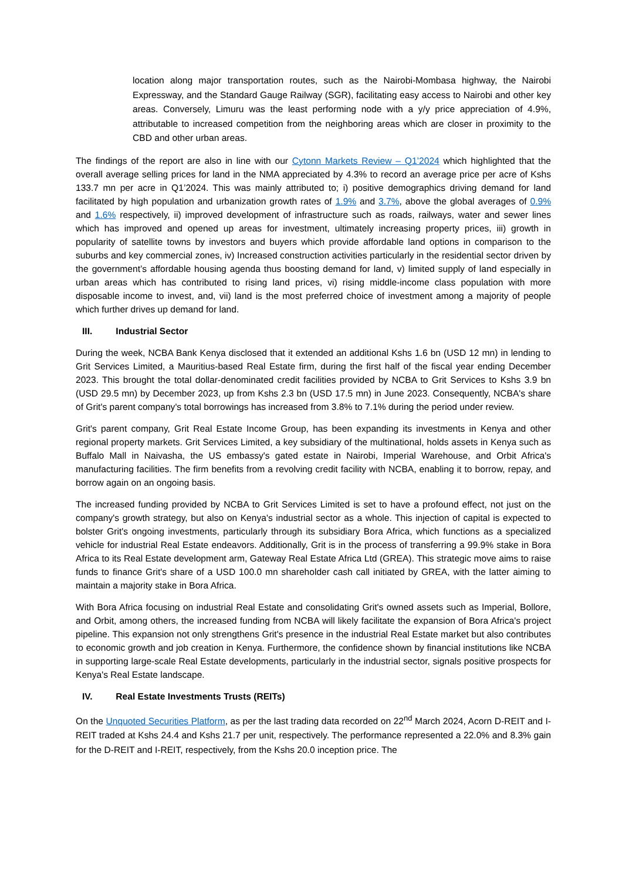location along major transportation routes, such as the Nairobi-Mombasa highway, the Nairobi Expressway, and the Standard Gauge Railway (SGR), facilitating easy access to Nairobi and other key areas. Conversely, Limuru was the least performing node with a y/y price appreciation of 4.9%, attributable to increased competition from the neighboring areas which are closer in proximity to the CBD and other urban areas.
The findings of the report are also in line with our Cytonn Markets Review – Q1’2024 which highlighted that the overall average selling prices for land in the NMA appreciated by 4.3% to record an average price per acre of Kshs 133.7 mn per acre in Q1’2024. This was mainly attributed to; i) positive demographics driving demand for land facilitated by high population and urbanization growth rates of 1.9% and 3.7%, above the global averages of 0.9% and 1.6% respectively, ii) improved development of infrastructure such as roads, railways, water and sewer lines which has improved and opened up areas for investment, ultimately increasing property prices, iii) growth in popularity of satellite towns by investors and buyers which provide affordable land options in comparison to the suburbs and key commercial zones, iv) Increased construction activities particularly in the residential sector driven by the government’s affordable housing agenda thus boosting demand for land, v) limited supply of land especially in urban areas which has contributed to rising land prices, vi) rising middle-income class population with more disposable income to invest, and, vii) land is the most preferred choice of investment among a majority of people which further drives up demand for land.
III. Industrial Sector
During the week, NCBA Bank Kenya disclosed that it extended an additional Kshs 1.6 bn (USD 12 mn) in lending to Grit Services Limited, a Mauritius-based Real Estate firm, during the first half of the fiscal year ending December 2023. This brought the total dollar-denominated credit facilities provided by NCBA to Grit Services to Kshs 3.9 bn (USD 29.5 mn) by December 2023, up from Kshs 2.3 bn (USD 17.5 mn) in June 2023. Consequently, NCBA's share of Grit's parent company's total borrowings has increased from 3.8% to 7.1% during the period under review.
Grit's parent company, Grit Real Estate Income Group, has been expanding its investments in Kenya and other regional property markets. Grit Services Limited, a key subsidiary of the multinational, holds assets in Kenya such as Buffalo Mall in Naivasha, the US embassy's gated estate in Nairobi, Imperial Warehouse, and Orbit Africa's manufacturing facilities. The firm benefits from a revolving credit facility with NCBA, enabling it to borrow, repay, and borrow again on an ongoing basis.
The increased funding provided by NCBA to Grit Services Limited is set to have a profound effect, not just on the company's growth strategy, but also on Kenya's industrial sector as a whole. This injection of capital is expected to bolster Grit's ongoing investments, particularly through its subsidiary Bora Africa, which functions as a specialized vehicle for industrial Real Estate endeavors. Additionally, Grit is in the process of transferring a 99.9% stake in Bora Africa to its Real Estate development arm, Gateway Real Estate Africa Ltd (GREA). This strategic move aims to raise funds to finance Grit's share of a USD 100.0 mn shareholder cash call initiated by GREA, with the latter aiming to maintain a majority stake in Bora Africa.
With Bora Africa focusing on industrial Real Estate and consolidating Grit's owned assets such as Imperial, Bollore, and Orbit, among others, the increased funding from NCBA will likely facilitate the expansion of Bora Africa's project pipeline. This expansion not only strengthens Grit's presence in the industrial Real Estate market but also contributes to economic growth and job creation in Kenya. Furthermore, the confidence shown by financial institutions like NCBA in supporting large-scale Real Estate developments, particularly in the industrial sector, signals positive prospects for Kenya's Real Estate landscape.
IV. Real Estate Investments Trusts (REITs)
On the Unquoted Securities Platform, as per the last trading data recorded on 22<sup>nd</sup> March 2024, Acorn D-REIT and I-REIT traded at Kshs 24.4 and Kshs 21.7 per unit, respectively. The performance represented a 22.0% and 8.3% gain for the D-REIT and I-REIT, respectively, from the Kshs 20.0 inception price. The